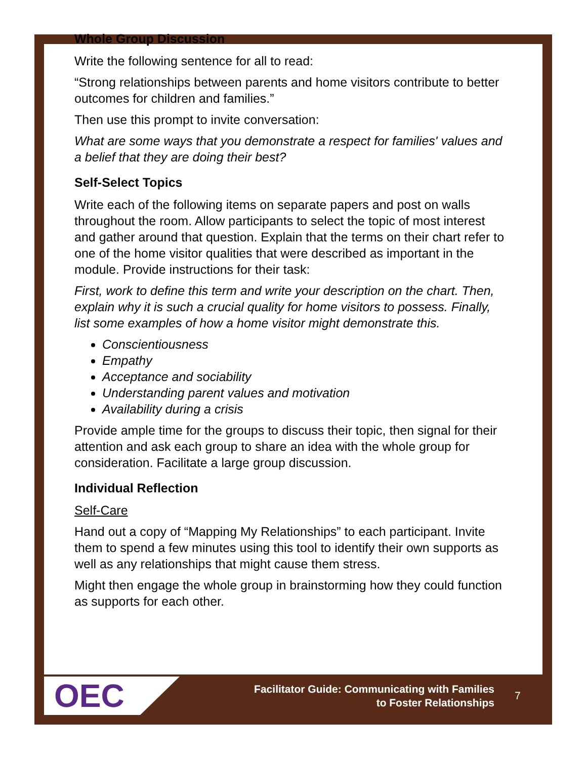Whole Group Discussion
Write the following sentence for all to read:
“Strong relationships between parents and home visitors contribute to better outcomes for children and families.”
Then use this prompt to invite conversation:
What are some ways that you demonstrate a respect for families' values and a belief that they are doing their best?
Self-Select Topics
Write each of the following items on separate papers and post on walls throughout the room. Allow participants to select the topic of most interest and gather around that question. Explain that the terms on their chart refer to one of the home visitor qualities that were described as important in the module. Provide instructions for their task:
First, work to define this term and write your description on the chart. Then, explain why it is such a crucial quality for home visitors to possess. Finally, list some examples of how a home visitor might demonstrate this.
Conscientiousness
Empathy
Acceptance and sociability
Understanding parent values and motivation
Availability during a crisis
Provide ample time for the groups to discuss their topic, then signal for their attention and ask each group to share an idea with the whole group for consideration. Facilitate a large group discussion.
Individual Reflection
Self-Care
Hand out a copy of “Mapping My Relationships” to each participant. Invite them to spend a few minutes using this tool to identify their own supports as well as any relationships that might cause them stress.
Might then engage the whole group in brainstorming how they could function as supports for each other.
OEC
Facilitator Guide: Communicating with Families
to Foster Relationships
7